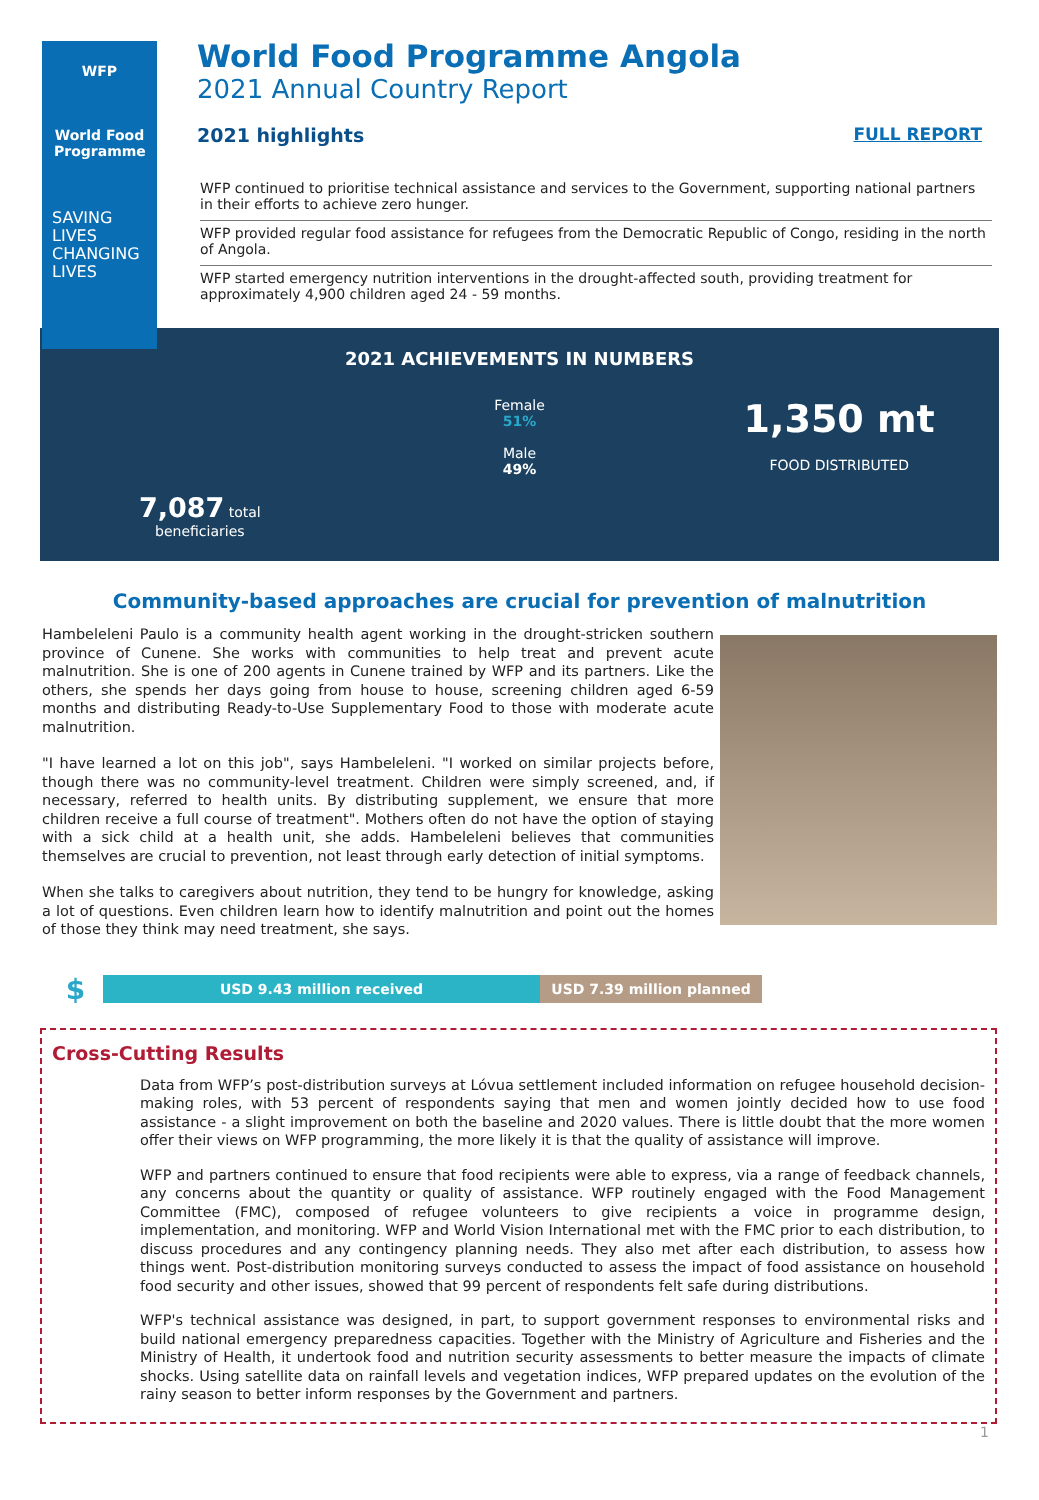WFP
World Food Programme
SAVING
LIVES
CHANGING
LIVES
World Food Programme Angola
2021 Annual Country Report
2021 highlights FULL REPORT
WFP continued to prioritise technical assistance and services to the Government, supporting national partners in their efforts to achieve zero hunger.
WFP provided regular food assistance for refugees from the Democratic Republic of Congo, residing in the north of Angola.
WFP started emergency nutrition interventions in the drought-affected south, providing treatment for approximately 4,900 children aged 24 - 59 months.
2021 ACHIEVEMENTS IN NUMBERS
7,087 total
beneficiaries
Female
51%
Male
49%
1,350 mt
FOOD DISTRIBUTED
Community-based approaches are crucial for prevention of malnutrition
Hambeleleni Paulo is a community health agent working in the drought-stricken southern province of Cunene. She works with communities to help treat and prevent acute malnutrition. She is one of 200 agents in Cunene trained by WFP and its partners. Like the others, she spends her days going from house to house, screening children aged 6-59 months and distributing Ready-to-Use Supplementary Food to those with moderate acute malnutrition.
"I have learned a lot on this job", says Hambeleleni. "I worked on similar projects before, though there was no community-level treatment. Children were simply screened, and, if necessary, referred to health units. By distributing supplement, we ensure that more children receive a full course of treatment". Mothers often do not have the option of staying with a sick child at a health unit, she adds. Hambeleleni believes that communities themselves are crucial to prevention, not least through early detection of initial symptoms.
When she talks to caregivers about nutrition, they tend to be hungry for knowledge, asking a lot of questions. Even children learn how to identify malnutrition and point out the homes of those they think may need treatment, she says.
$ USD 9.43 million received USD 7.39 million planned
Cross-Cutting Results
Data from WFP’s post-distribution surveys at Lóvua settlement included information on refugee household decision-making roles, with 53 percent of respondents saying that men and women jointly decided how to use food assistance - a slight improvement on both the baseline and 2020 values. There is little doubt that the more women offer their views on WFP programming, the more likely it is that the quality of assistance will improve.
WFP and partners continued to ensure that food recipients were able to express, via a range of feedback channels, any concerns about the quantity or quality of assistance. WFP routinely engaged with the Food Management Committee (FMC), composed of refugee volunteers to give recipients a voice in programme design, implementation, and monitoring. WFP and World Vision International met with the FMC prior to each distribution, to discuss procedures and any contingency planning needs. They also met after each distribution, to assess how things went. Post-distribution monitoring surveys conducted to assess the impact of food assistance on household food security and other issues, showed that 99 percent of respondents felt safe during distributions.
WFP's technical assistance was designed, in part, to support government responses to environmental risks and build national emergency preparedness capacities. Together with the Ministry of Agriculture and Fisheries and the Ministry of Health, it undertook food and nutrition security assessments to better measure the impacts of climate shocks. Using satellite data on rainfall levels and vegetation indices, WFP prepared updates on the evolution of the rainy season to better inform responses by the Government and partners.
1